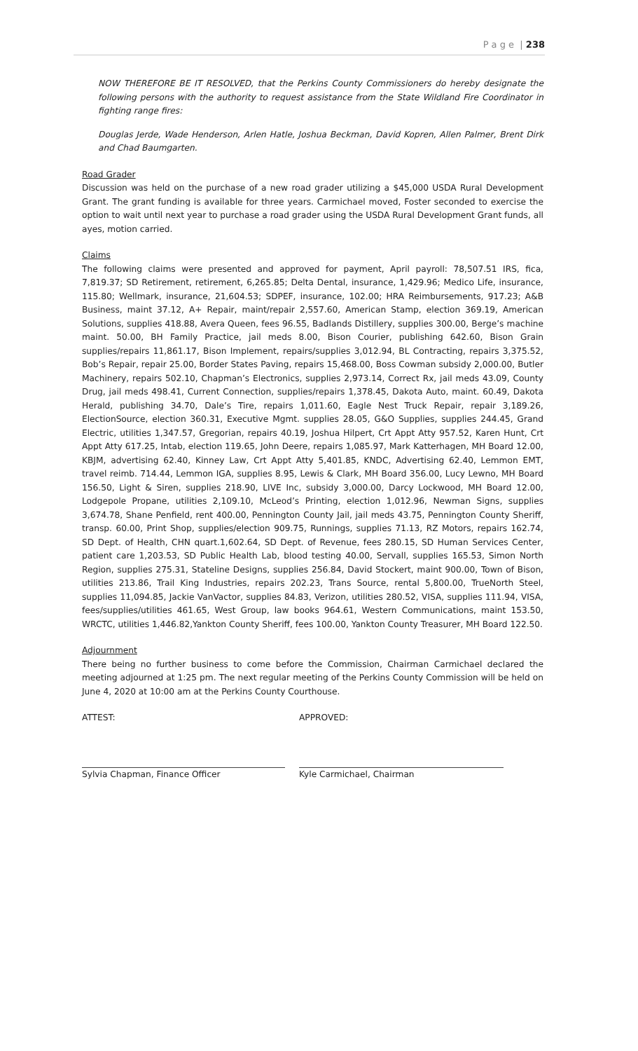P a g e | 238
NOW THEREFORE BE IT RESOLVED, that the Perkins County Commissioners do hereby designate the following persons with the authority to request assistance from the State Wildland Fire Coordinator in fighting range fires:
Douglas Jerde, Wade Henderson, Arlen Hatle, Joshua Beckman, David Kopren, Allen Palmer, Brent Dirk and Chad Baumgarten.
Road Grader
Discussion was held on the purchase of a new road grader utilizing a $45,000 USDA Rural Development Grant. The grant funding is available for three years. Carmichael moved, Foster seconded to exercise the option to wait until next year to purchase a road grader using the USDA Rural Development Grant funds, all ayes, motion carried.
Claims
The following claims were presented and approved for payment, April payroll: 78,507.51 IRS, fica, 7,819.37; SD Retirement, retirement, 6,265.85; Delta Dental, insurance, 1,429.96; Medico Life, insurance, 115.80; Wellmark, insurance, 21,604.53; SDPEF, insurance, 102.00; HRA Reimbursements, 917.23; A&B Business, maint 37.12, A+ Repair, maint/repair 2,557.60, American Stamp, election 369.19, American Solutions, supplies 418.88, Avera Queen, fees 96.55, Badlands Distillery, supplies 300.00, Berge’s machine maint. 50.00, BH Family Practice, jail meds 8.00, Bison Courier, publishing 642.60, Bison Grain supplies/repairs 11,861.17, Bison Implement, repairs/supplies 3,012.94, BL Contracting, repairs 3,375.52, Bob’s Repair, repair 25.00, Border States Paving, repairs 15,468.00, Boss Cowman subsidy 2,000.00, Butler Machinery, repairs 502.10, Chapman’s Electronics, supplies 2,973.14, Correct Rx, jail meds 43.09, County Drug, jail meds 498.41, Current Connection, supplies/repairs 1,378.45, Dakota Auto, maint. 60.49, Dakota Herald, publishing 34.70, Dale’s Tire, repairs 1,011.60, Eagle Nest Truck Repair, repair 3,189.26, ElectionSource, election 360.31, Executive Mgmt. supplies 28.05, G&O Supplies, supplies 244.45, Grand Electric, utilities 1,347.57, Gregorian, repairs 40.19, Joshua Hilpert, Crt Appt Atty 957.52, Karen Hunt, Crt Appt Atty 617.25, Intab, election 119.65, John Deere, repairs 1,085.97, Mark Katterhagen, MH Board 12.00, KBJM, advertising 62.40, Kinney Law, Crt Appt Atty 5,401.85, KNDC, Advertising 62.40, Lemmon EMT, travel reimb. 714.44, Lemmon IGA, supplies 8.95, Lewis & Clark, MH Board 356.00, Lucy Lewno, MH Board 156.50, Light & Siren, supplies 218.90, LIVE Inc, subsidy 3,000.00, Darcy Lockwood, MH Board 12.00, Lodgepole Propane, utilities 2,109.10, McLeod’s Printing, election 1,012.96, Newman Signs, supplies 3,674.78, Shane Penfield, rent 400.00, Pennington County Jail, jail meds 43.75, Pennington County Sheriff, transp. 60.00, Print Shop, supplies/election 909.75, Runnings, supplies 71.13, RZ Motors, repairs 162.74, SD Dept. of Health, CHN quart.1,602.64, SD Dept. of Revenue, fees 280.15, SD Human Services Center, patient care 1,203.53, SD Public Health Lab, blood testing 40.00, Servall, supplies 165.53, Simon North Region, supplies 275.31, Stateline Designs, supplies 256.84, David Stockert, maint 900.00, Town of Bison, utilities 213.86, Trail King Industries, repairs 202.23, Trans Source, rental 5,800.00, TrueNorth Steel, supplies 11,094.85, Jackie VanVactor, supplies 84.83, Verizon, utilities 280.52, VISA, supplies 111.94, VISA, fees/supplies/utilities 461.65, West Group, law books 964.61, Western Communications, maint 153.50, WRCTC, utilities 1,446.82,Yankton County Sheriff, fees 100.00, Yankton County Treasurer, MH Board 122.50.
Adjournment
There being no further business to come before the Commission, Chairman Carmichael declared the meeting adjourned at 1:25 pm. The next regular meeting of the Perkins County Commission will be held on June 4, 2020 at 10:00 am at the Perkins County Courthouse.
ATTEST: APPROVED:
Sylvia Chapman, Finance Officer Kyle Carmichael, Chairman